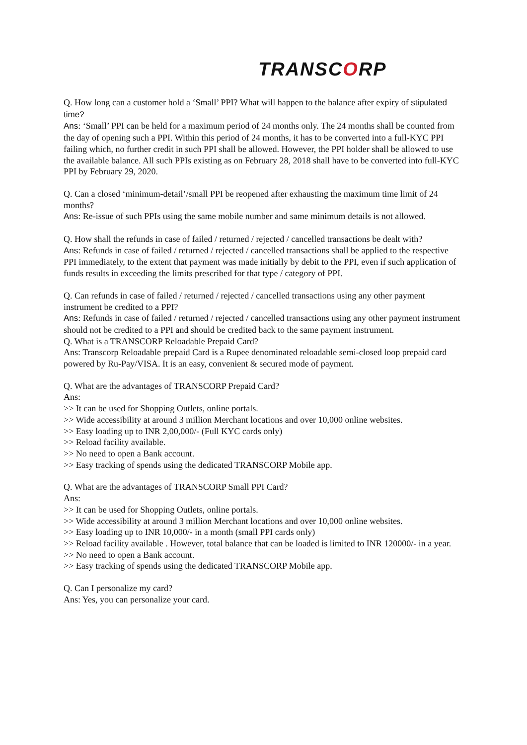TRANSCORP
Q. How long can a customer hold a ‘Small’ PPI? What will happen to the balance after expiry of stipulated time?
Ans: ‘Small’ PPI can be held for a maximum period of 24 months only. The 24 months shall be counted from the day of opening such a PPI. Within this period of 24 months, it has to be converted into a full-KYC PPI failing which, no further credit in such PPI shall be allowed. However, the PPI holder shall be allowed to use the available balance. All such PPIs existing as on February 28, 2018 shall have to be converted into full-KYC PPI by February 29, 2020.
Q. Can a closed ‘minimum-detail’/small PPI be reopened after exhausting the maximum time limit of 24 months?
Ans: Re-issue of such PPIs using the same mobile number and same minimum details is not allowed.
Q. How shall the refunds in case of failed / returned / rejected / cancelled transactions be dealt with?
Ans: Refunds in case of failed / returned / rejected / cancelled transactions shall be applied to the respective PPI immediately, to the extent that payment was made initially by debit to the PPI, even if such application of funds results in exceeding the limits prescribed for that type / category of PPI.
Q. Can refunds in case of failed / returned / rejected / cancelled transactions using any other payment instrument be credited to a PPI?
Ans: Refunds in case of failed / returned / rejected / cancelled transactions using any other payment instrument should not be credited to a PPI and should be credited back to the same payment instrument.
Q. What is a TRANSCORP Reloadable Prepaid Card?
Ans: Transcorp Reloadable prepaid Card is a Rupee denominated reloadable semi-closed loop prepaid card powered by Ru-Pay/VISA. It is an easy, convenient & secured mode of payment.
Q. What are the advantages of TRANSCORP Prepaid Card?
Ans:
>> It can be used for Shopping Outlets, online portals.
>> Wide accessibility at around 3 million Merchant locations and over 10,000 online websites.
>> Easy loading up to INR 2,00,000/- (Full KYC cards only)
>> Reload facility available.
>> No need to open a Bank account.
>> Easy tracking of spends using the dedicated TRANSCORP Mobile app.
Q. What are the advantages of TRANSCORP Small PPI Card?
Ans:
>> It can be used for Shopping Outlets, online portals.
>> Wide accessibility at around 3 million Merchant locations and over 10,000 online websites.
>> Easy loading up to INR 10,000/- in a month (small PPI cards only)
>> Reload facility available . However, total balance that can be loaded is limited to INR 120000/- in a year.
>> No need to open a Bank account.
>> Easy tracking of spends using the dedicated TRANSCORP Mobile app.
Q. Can I personalize my card?
Ans: Yes, you can personalize your card.